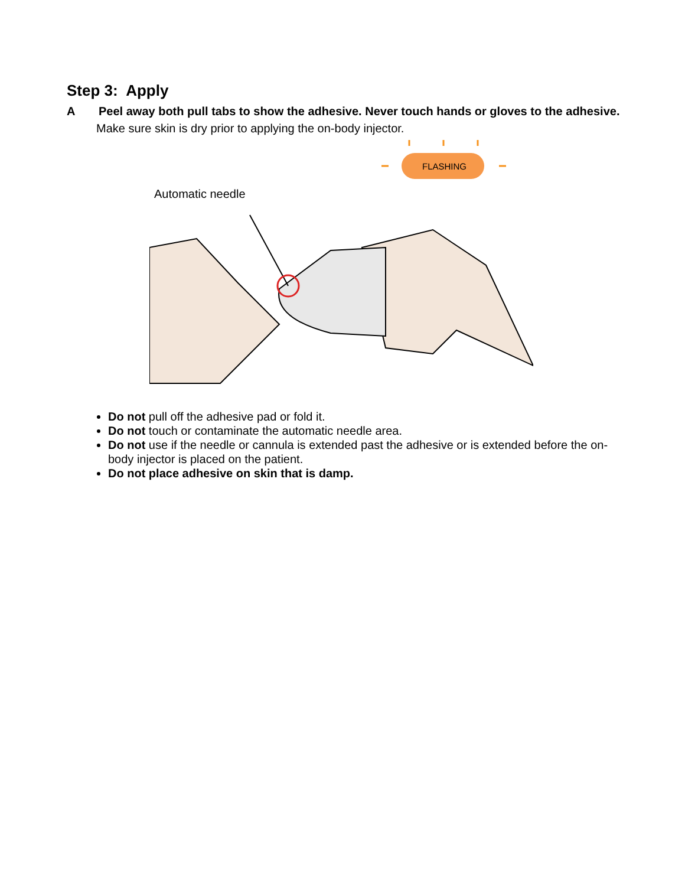Step 3: Apply
A Peel away both pull tabs to show the adhesive. Never touch hands or gloves to the adhesive.
Make sure skin is dry prior to applying the on-body injector.
Automatic needle
FLASHING
Do not pull off the adhesive pad or fold it.
Do not touch or contaminate the automatic needle area.
Do not use if the needle or cannula is extended past the adhesive or is extended before the on-body injector is placed on the patient.
Do not place adhesive on skin that is damp.